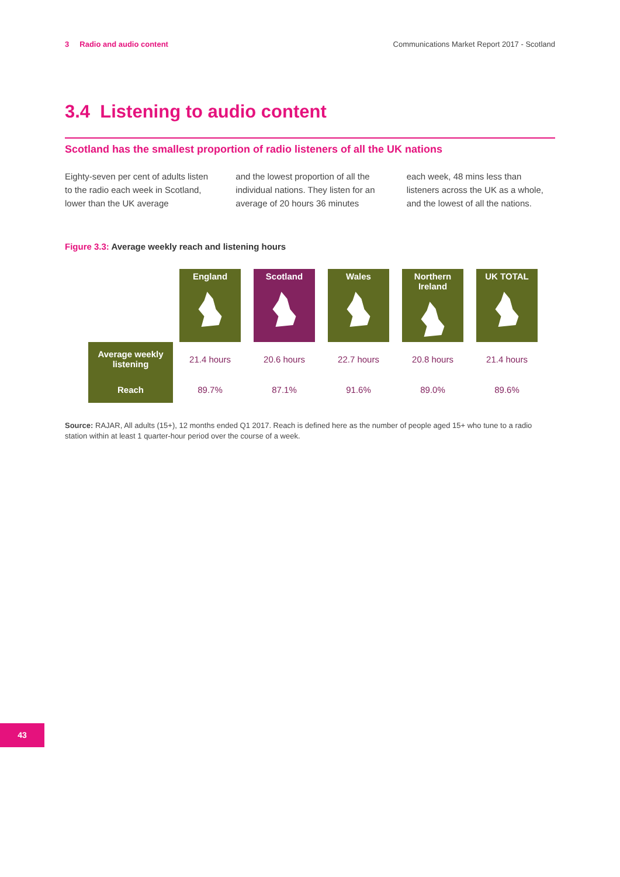3 Radio and audio content Communications Market Report 2017 - Scotland
3.4 Listening to audio content
Scotland has the smallest proportion of radio listeners of all the UK nations
Eighty-seven per cent of adults listen to the radio each week in Scotland, lower than the UK average
and the lowest proportion of all the individual nations. They listen for an average of 20 hours 36 minutes
each week, 48 mins less than listeners across the UK as a whole, and the lowest of all the nations.
Figure 3.3: Average weekly reach and listening hours
| | England | Scotland | Wales | Northern Ireland | UK TOTAL |
| --- | --- | --- | --- | --- | --- |
| Average weekly listening | 21.4 hours | 20.6 hours | 22.7 hours | 20.8 hours | 21.4 hours |
| Reach | 89.7% | 87.1% | 91.6% | 89.0% | 89.6% |
Source: RAJAR, All adults (15+), 12 months ended Q1 2017. Reach is defined here as the number of people aged 15+ who tune to a radio station within at least 1 quarter-hour period over the course of a week.
43